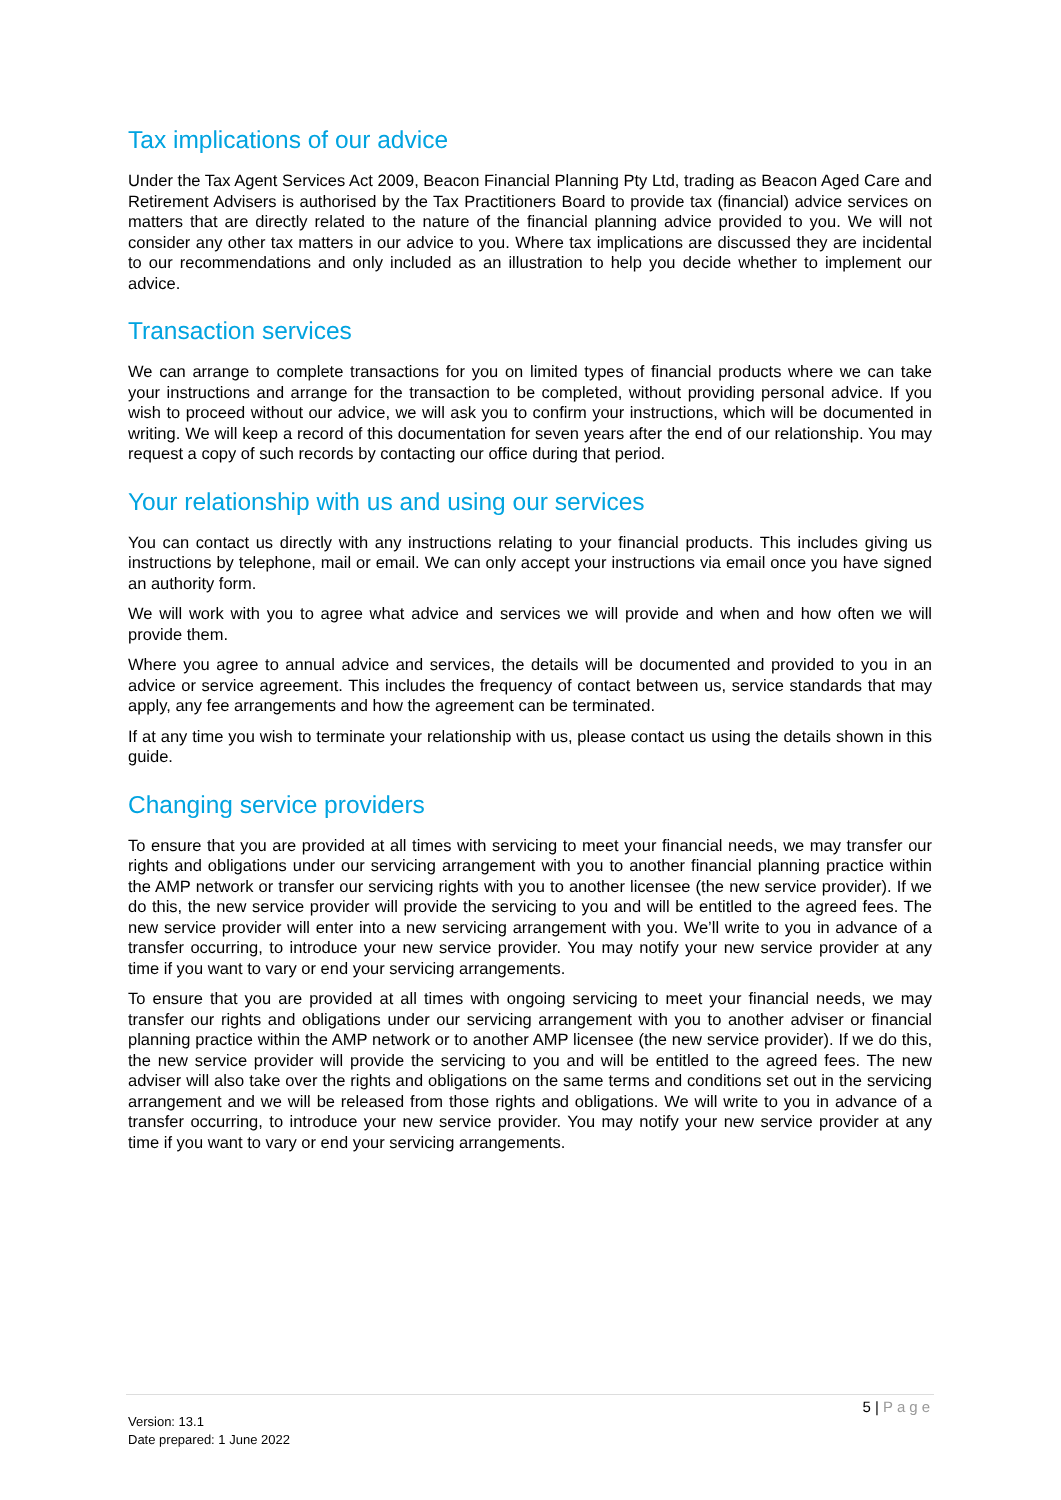Tax implications of our advice
Under the Tax Agent Services Act 2009, Beacon Financial Planning Pty Ltd, trading as Beacon Aged Care and Retirement Advisers is authorised by the Tax Practitioners Board to provide tax (financial) advice services on matters that are directly related to the nature of the financial planning advice provided to you. We will not consider any other tax matters in our advice to you. Where tax implications are discussed they are incidental to our recommendations and only included as an illustration to help you decide whether to implement our advice.
Transaction services
We can arrange to complete transactions for you on limited types of financial products where we can take your instructions and arrange for the transaction to be completed, without providing personal advice. If you wish to proceed without our advice, we will ask you to confirm your instructions, which will be documented in writing. We will keep a record of this documentation for seven years after the end of our relationship. You may request a copy of such records by contacting our office during that period.
Your relationship with us and using our services
You can contact us directly with any instructions relating to your financial products. This includes giving us instructions by telephone, mail or email. We can only accept your instructions via email once you have signed an authority form.
We will work with you to agree what advice and services we will provide and when and how often we will provide them.
Where you agree to annual advice and services, the details will be documented and provided to you in an advice or service agreement. This includes the frequency of contact between us, service standards that may apply, any fee arrangements and how the agreement can be terminated.
If at any time you wish to terminate your relationship with us, please contact us using the details shown in this guide.
Changing service providers
To ensure that you are provided at all times with servicing to meet your financial needs, we may transfer our rights and obligations under our servicing arrangement with you to another financial planning practice within the AMP network or transfer our servicing rights with you to another licensee (the new service provider). If we do this, the new service provider will provide the servicing to you and will be entitled to the agreed fees. The new service provider will enter into a new servicing arrangement with you. We’ll write to you in advance of a transfer occurring, to introduce your new service provider. You may notify your new service provider at any time if you want to vary or end your servicing arrangements.
To ensure that you are provided at all times with ongoing servicing to meet your financial needs, we may transfer our rights and obligations under our servicing arrangement with you to another adviser or financial planning practice within the AMP network or to another AMP licensee (the new service provider). If we do this, the new service provider will provide the servicing to you and will be entitled to the agreed fees. The new adviser will also take over the rights and obligations on the same terms and conditions set out in the servicing arrangement and we will be released from those rights and obligations. We will write to you in advance of a transfer occurring, to introduce your new service provider. You may notify your new service provider at any time if you want to vary or end your servicing arrangements.
5 | Page
Version: 13.1
Date prepared: 1 June 2022